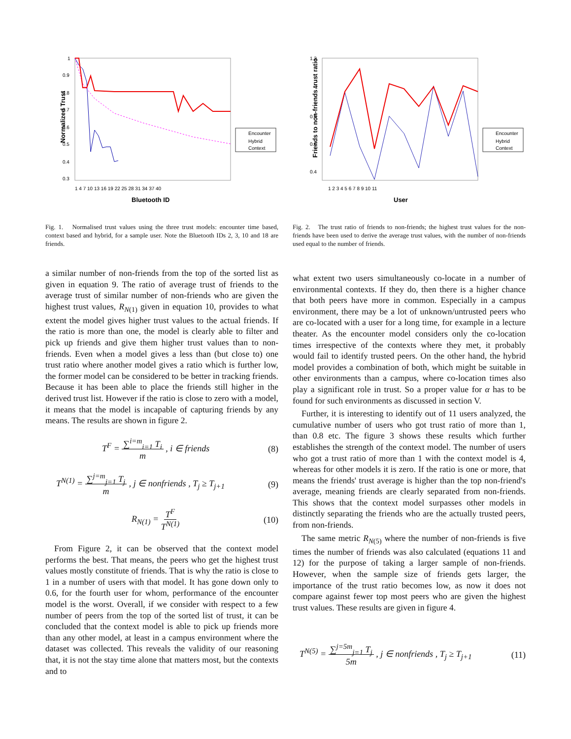1
0.9
0.8
0.7
0.6
0.5
0.4
0.3
.
Encounter
Hybrid
Context
Normalized Trust
1 4 7 10 13 16 19 22 25 28 31 34 37 40
Bluetooth ID
Fig. 1. Normalised trust values using the three trust models: encounter time based, context based and hybrid, for a sample user. Note the Bluetooth IDs 2, 3, 10 and 18 are friends.
1.2
1
0.8
0.6
0.4
Encounter
Hybrid
Context
Friends to non-friends trust ratio
1 2 3 4 5 6 7 8 9 10 11
User
Fig. 2. The trust ratio of friends to non-friends; the highest trust values for the non-friends have been used to derive the average trust values, with the number of non-friends used equal to the number of friends.
a similar number of non-friends from the top of the sorted list as given in equation 9. The ratio of average trust of friends to the average trust of similar number of non-friends who are given the highest trust values, R<sub>N(1)</sub> given in equation 10, provides to what extent the model gives higher trust values to the actual friends. If the ratio is more than one, the model is clearly able to filter and pick up friends and give them higher trust values than to non-friends. Even when a model gives a less than (but close to) one trust ratio where another model gives a ratio which is further low, the former model can be considered to be better in tracking friends. Because it has been able to place the friends still higher in the derived trust list. However if the ratio is close to zero with a model, it means that the model is incapable of capturing friends by any means. The results are shown in figure 2.
T<sup>F</sup> = ∑<sup>i=m</sup><sub>i=1</sub> T<sub>i</sub>
m , i ∈ friends (8)
T<sup>N(1)</sup> = ∑<sup>j=m</sup><sub>j=1</sub> T<sub>j</sub>
m , j ∈ nonfriends , T<sub>j</sub> ≥ T<sub>j+1</sub> (9)
R<sub>N(1)</sub> = T<sup>F</sup>
T<sup>N(1)</sup> (10)
From Figure 2, it can be observed that the context model performs the best. That means, the peers who get the highest trust values mostly constitute of friends. That is why the ratio is close to 1 in a number of users with that model. It has gone down only to 0.6, for the fourth user for whom, performance of the encounter model is the worst. Overall, if we consider with respect to a few number of peers from the top of the sorted list of trust, it can be concluded that the context model is able to pick up friends more than any other model, at least in a campus environment where the dataset was collected. This reveals the validity of our reasoning that, it is not the stay time alone that matters most, but the contexts and to
what extent two users simultaneously co-locate in a number of environmental contexts. If they do, then there is a higher chance that both peers have more in common. Especially in a campus environment, there may be a lot of unknown/untrusted peers who are co-located with a user for a long time, for example in a lecture theater. As the encounter model considers only the co-location times irrespective of the contexts where they met, it probably would fail to identify trusted peers. On the other hand, the hybrid model provides a combination of both, which might be suitable in other environments than a campus, where co-location times also play a significant role in trust. So a proper value for α has to be found for such environments as discussed in section V.
Further, it is interesting to identify out of 11 users analyzed, the cumulative number of users who got trust ratio of more than 1, than 0.8 etc. The figure 3 shows these results which further establishes the strength of the context model. The number of users who got a trust ratio of more than 1 with the context model is 4, whereas for other models it is zero. If the ratio is one or more, that means the friends' trust average is higher than the top non-friend's average, meaning friends are clearly separated from non-friends. This shows that the context model surpasses other models in distinctly separating the friends who are the actually trusted peers, from non-friends.
The same metric R<sub>N(5)</sub> where the number of non-friends is five times the number of friends was also calculated (equations 11 and 12) for the purpose of taking a larger sample of non-friends. However, when the sample size of friends gets larger, the importance of the trust ratio becomes low, as now it does not compare against fewer top most peers who are given the highest trust values. These results are given in figure 4.
T<sup>N(5)</sup> = ∑<sup>j=5m</sup><sub>j=1</sub> T<sub>j</sub>
5m , j ∈ nonfriends , T<sub>j</sub> ≥ T<sub>j+1</sub> (11)